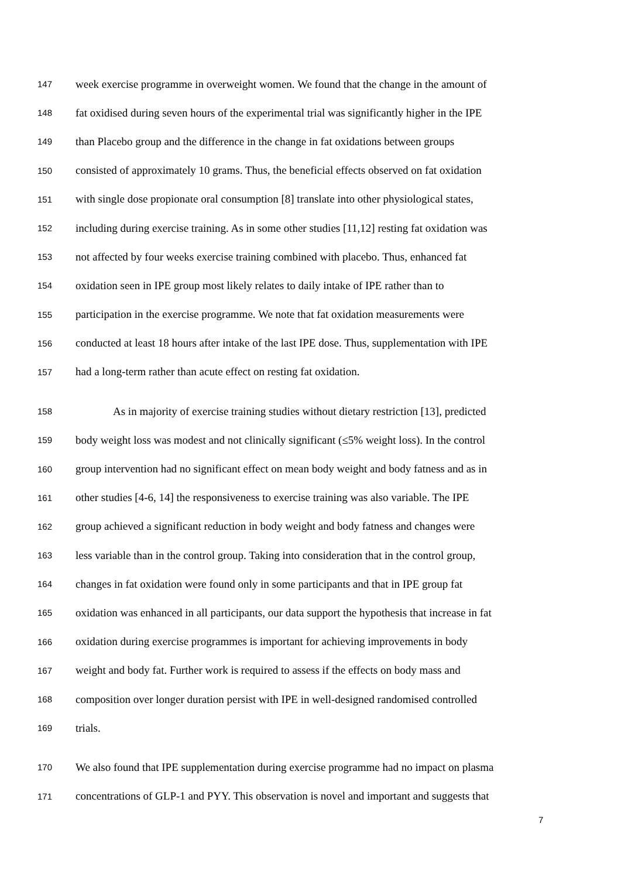147 week exercise programme in overweight women. We found that the change in the amount of
148 fat oxidised during seven hours of the experimental trial was significantly higher in the IPE
149 than Placebo group and the difference in the change in fat oxidations between groups
150 consisted of approximately 10 grams. Thus, the beneficial effects observed on fat oxidation
151 with single dose propionate oral consumption [8] translate into other physiological states,
152 including during exercise training. As in some other studies [11,12] resting fat oxidation was
153 not affected by four weeks exercise training combined with placebo. Thus, enhanced fat
154 oxidation seen in IPE group most likely relates to daily intake of IPE rather than to
155 participation in the exercise programme. We note that fat oxidation measurements were
156 conducted at least 18 hours after intake of the last IPE dose. Thus, supplementation with IPE
157 had a long-term rather than acute effect on resting fat oxidation.
158 As in majority of exercise training studies without dietary restriction [13], predicted
159 body weight loss was modest and not clinically significant (≤5% weight loss). In the control
160 group intervention had no significant effect on mean body weight and body fatness and as in
161 other studies [4-6, 14] the responsiveness to exercise training was also variable. The IPE
162 group achieved a significant reduction in body weight and body fatness and changes were
163 less variable than in the control group. Taking into consideration that in the control group,
164 changes in fat oxidation were found only in some participants and that in IPE group fat
165 oxidation was enhanced in all participants, our data support the hypothesis that increase in fat
166 oxidation during exercise programmes is important for achieving improvements in body
167 weight and body fat. Further work is required to assess if the effects on body mass and
168 composition over longer duration persist with IPE in well-designed randomised controlled
169 trials.
170 We also found that IPE supplementation during exercise programme had no impact on plasma
171 concentrations of GLP-1 and PYY. This observation is novel and important and suggests that
7